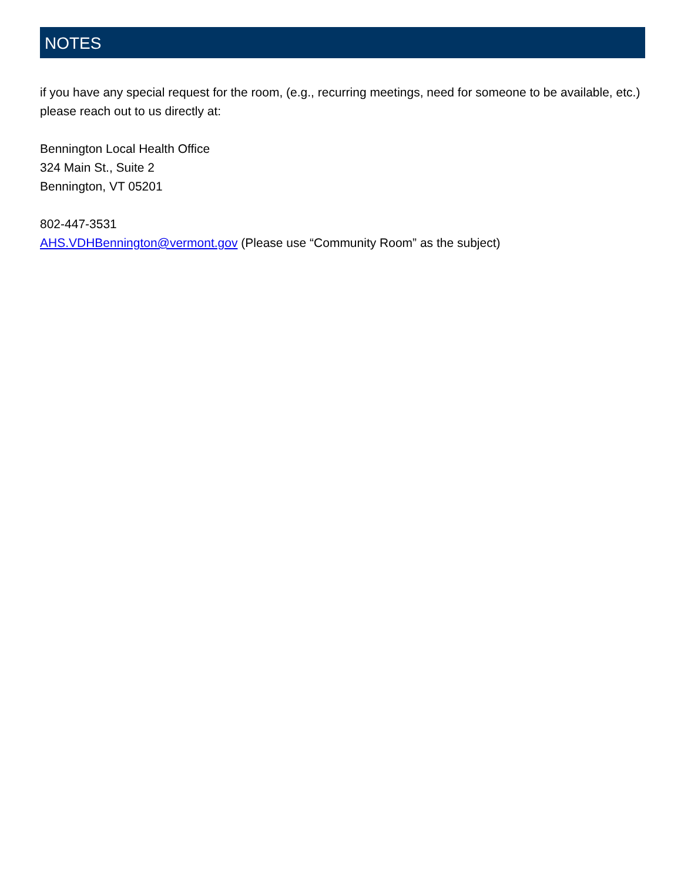NOTES
if you have any special request for the room, (e.g., recurring meetings, need for someone to be available, etc.) please reach out to us directly at:
Bennington Local Health Office
324 Main St., Suite 2
Bennington, VT 05201
802-447-3531
AHS.VDHBennington@vermont.gov (Please use “Community Room” as the subject)